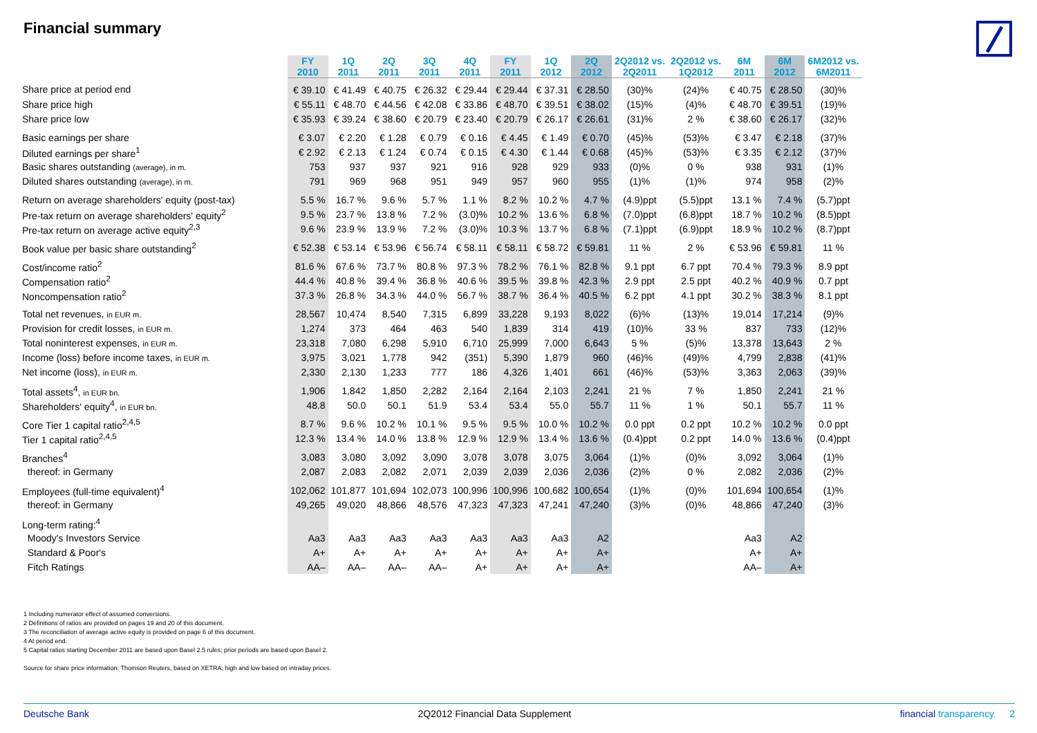Financial summary
| | FY 2010 | 1Q 2011 | 2Q 2011 | 3Q 2011 | 4Q 2011 | FY 2011 | 1Q 2012 | 2Q 2012 | 2Q2012 vs. 2Q2011 | 2Q2012 vs. 1Q2012 | 6M 2011 | 6M 2012 | 6M2012 vs. 6M2011 |
| --- | --- | --- | --- | --- | --- | --- | --- | --- | --- | --- | --- | --- | --- |
| Share price at period end | € 39.10 | € 41.49 | € 40.75 | € 26.32 | € 29.44 | € 29.44 | € 37.31 | € 28.50 | (30)% | (24)% | € 40.75 | € 28.50 | (30)% |
| Share price high | € 55.11 | € 48.70 | € 44.56 | € 42.08 | € 33.86 | € 48.70 | € 39.51 | € 38.02 | (15)% | (4)% | € 48.70 | € 39.51 | (19)% |
| Share price low | € 35.93 | € 39.24 | € 38.60 | € 20.79 | € 23.40 | € 20.79 | € 26.17 | € 26.61 | (31)% | 2 % | € 38.60 | € 26.17 | (32)% |
| Basic earnings per share | € 3.07 | € 2.20 | € 1.28 | € 0.79 | € 0.16 | € 4.45 | € 1.49 | € 0.70 | (45)% | (53)% | € 3.47 | € 2.18 | (37)% |
| Diluted earnings per share<sup>1</sup> | € 2.92 | € 2.13 | € 1.24 | € 0.74 | € 0.15 | € 4.30 | € 1.44 | € 0.68 | (45)% | (53)% | € 3.35 | € 2.12 | (37)% |
| Basic shares outstanding (average), in m. | 753 | 937 | 937 | 921 | 916 | 928 | 929 | 933 | (0)% | 0 % | 938 | 931 | (1)% |
| Diluted shares outstanding (average), in m. | 791 | 969 | 968 | 951 | 949 | 957 | 960 | 955 | (1)% | (1)% | 974 | 958 | (2)% |
| Return on average shareholders' equity (post-tax) | 5.5 % | 16.7 % | 9.6 % | 5.7 % | 1.1 % | 8.2 % | 10.2 % | 4.7 % | (4.9)ppt | (5.5)ppt | 13.1 % | 7.4 % | (5.7)ppt |
| Pre-tax return on average shareholders' equity<sup>2</sup> | 9.5 % | 23.7 % | 13.8 % | 7.2 % | (3.0)% | 10.2 % | 13.6 % | 6.8 % | (7.0)ppt | (6.8)ppt | 18.7 % | 10.2 % | (8.5)ppt |
| Pre-tax return on average active equity<sup>2,3</sup> | 9.6 % | 23.9 % | 13.9 % | 7.2 % | (3.0)% | 10.3 % | 13.7 % | 6.8 % | (7.1)ppt | (6.9)ppt | 18.9 % | 10.2 % | (8.7)ppt |
| Book value per basic share outstanding<sup>2</sup> | € 52.38 | € 53.14 | € 53.96 | € 56.74 | € 58.11 | € 58.11 | € 58.72 | € 59.81 | 11 % | 2 % | € 53.96 | € 59.81 | 11 % |
| Cost/income ratio<sup>2</sup> | 81.6 % | 67.6 % | 73.7 % | 80.8 % | 97.3 % | 78.2 % | 76.1 % | 82.8 % | 9.1 ppt | 6.7 ppt | 70.4 % | 79.3 % | 8.9 ppt |
| Compensation ratio<sup>2</sup> | 44.4 % | 40.8 % | 39.4 % | 36.8 % | 40.6 % | 39.5 % | 39.8 % | 42.3 % | 2.9 ppt | 2.5 ppt | 40.2 % | 40.9 % | 0.7 ppt |
| Noncompensation ratio<sup>2</sup> | 37.3 % | 26.8 % | 34.3 % | 44.0 % | 56.7 % | 38.7 % | 36.4 % | 40.5 % | 6.2 ppt | 4.1 ppt | 30.2 % | 38.3 % | 8.1 ppt |
| Total net revenues, in EUR m. | 28,567 | 10,474 | 8,540 | 7,315 | 6,899 | 33,228 | 9,193 | 8,022 | (6)% | (13)% | 19,014 | 17,214 | (9)% |
| Provision for credit losses, in EUR m. | 1,274 | 373 | 464 | 463 | 540 | 1,839 | 314 | 419 | (10)% | 33 % | 837 | 733 | (12)% |
| Total noninterest expenses, in EUR m. | 23,318 | 7,080 | 6,298 | 5,910 | 6,710 | 25,999 | 7,000 | 6,643 | 5 % | (5)% | 13,378 | 13,643 | 2 % |
| Income (loss) before income taxes, in EUR m. | 3,975 | 3,021 | 1,778 | 942 | (351) | 5,390 | 1,879 | 960 | (46)% | (49)% | 4,799 | 2,838 | (41)% |
| Net income (loss), in EUR m. | 2,330 | 2,130 | 1,233 | 777 | 186 | 4,326 | 1,401 | 661 | (46)% | (53)% | 3,363 | 2,063 | (39)% |
| Total assets<sup>4</sup>, in EUR bn. | 1,906 | 1,842 | 1,850 | 2,282 | 2,164 | 2,164 | 2,103 | 2,241 | 21 % | 7 % | 1,850 | 2,241 | 21 % |
| Shareholders' equity<sup>4</sup>, in EUR bn. | 48.8 | 50.0 | 50.1 | 51.9 | 53.4 | 53.4 | 55.0 | 55.7 | 11 % | 1 % | 50.1 | 55.7 | 11 % |
| Core Tier 1 capital ratio<sup>2,4,5</sup> | 8.7 % | 9.6 % | 10.2 % | 10.1 % | 9.5 % | 9.5 % | 10.0 % | 10.2 % | 0.0 ppt | 0.2 ppt | 10.2 % | 10.2 % | 0.0 ppt |
| Tier 1 capital ratio<sup>2,4,5</sup> | 12.3 % | 13.4 % | 14.0 % | 13.8 % | 12.9 % | 12.9 % | 13.4 % | 13.6 % | (0.4)ppt | 0.2 ppt | 14.0 % | 13.6 % | (0.4)ppt |
| Branches<sup>4</sup> | 3,083 | 3,080 | 3,092 | 3,090 | 3,078 | 3,078 | 3,075 | 3,064 | (1)% | (0)% | 3,092 | 3,064 | (1)% |
| thereof: in Germany | 2,087 | 2,083 | 2,082 | 2,071 | 2,039 | 2,039 | 2,036 | 2,036 | (2)% | 0 % | 2,082 | 2,036 | (2)% |
| Employees (full-time equivalent)<sup>4</sup> | 102,062 | 101,877 | 101,694 | 102,073 | 100,996 | 100,996 | 100,682 | 100,654 | (1)% | (0)% | 101,694 | 100,654 | (1)% |
| thereof: in Germany | 49,265 | 49,020 | 48,866 | 48,576 | 47,323 | 47,323 | 47,241 | 47,240 | (3)% | (0)% | 48,866 | 47,240 | (3)% |
| Long-term rating:<sup>4</sup> | | | | | | | | | | | | | |
| Moody's Investors Service | Aa3 | Aa3 | Aa3 | Aa3 | Aa3 | Aa3 | Aa3 | A2 | | | Aa3 | A2 | |
| Standard & Poor's | A+ | A+ | A+ | A+ | A+ | A+ | A+ | A+ | | | A+ | A+ | |
| Fitch Ratings | AA– | AA– | AA– | AA– | A+ | A+ | A+ | A+ | | | AA– | A+ | |
1 Including numerator effect of assumed conversions.
2 Definitions of ratios are provided on pages 19 and 20 of this document.
3 The reconciliation of average active equity is provided on page 6 of this document.
4 At period end.
5 Capital ratios starting December 2011 are based upon Basel 2.5 rules; prior periods are based upon Basel 2.
Source for share price information: Thomson Reuters, based on XETRA; high and low based on intraday prices.
Deutsche Bank 2Q2012 Financial Data Supplement financial transparency. 2